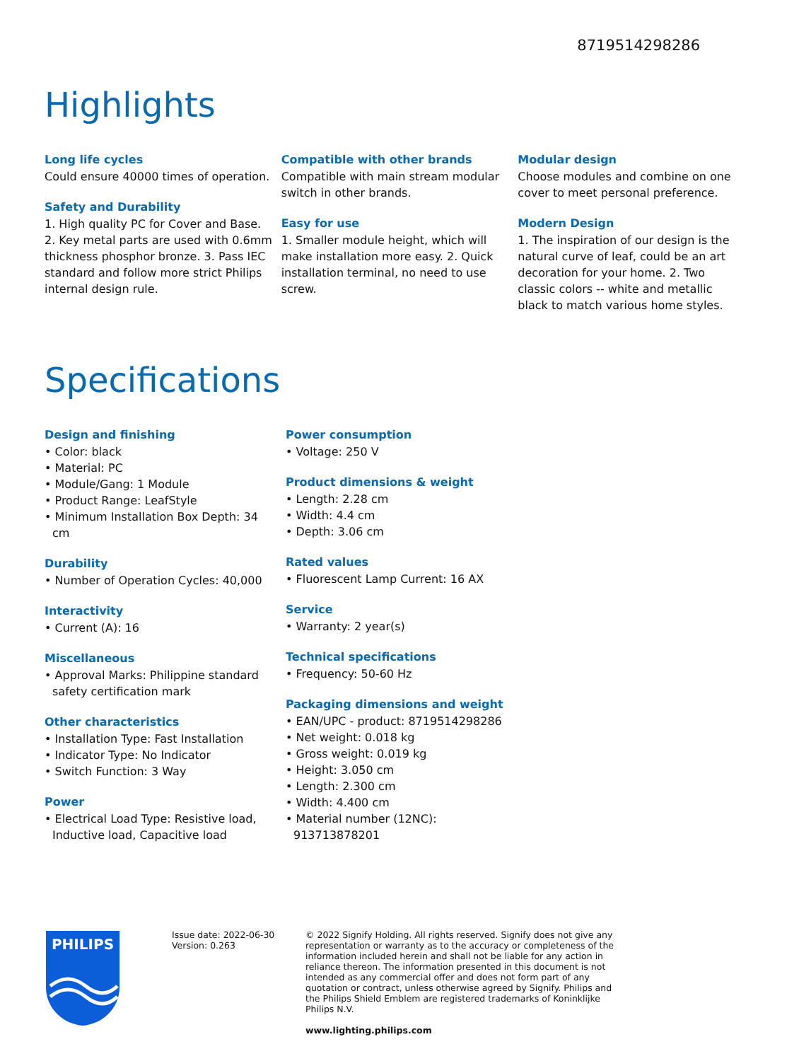8719514298286
Highlights
Long life cycles
Could ensure 40000 times of operation.
Safety and Durability
1. High quality PC for Cover and Base. 2. Key metal parts are used with 0.6mm thickness phosphor bronze. 3. Pass IEC standard and follow more strict Philips internal design rule.
Compatible with other brands
Compatible with main stream modular switch in other brands.
Easy for use
1. Smaller module height, which will make installation more easy. 2. Quick installation terminal, no need to use screw.
Modular design
Choose modules and combine on one cover to meet personal preference.
Modern Design
1. The inspiration of our design is the natural curve of leaf, could be an art decoration for your home. 2. Two classic colors -- white and metallic black to match various home styles.
Specifications
Design and finishing
• Color: black
• Material: PC
• Module/Gang: 1 Module
• Product Range: LeafStyle
• Minimum Installation Box Depth: 34 cm
Durability
• Number of Operation Cycles: 40,000
Interactivity
• Current (A): 16
Miscellaneous
• Approval Marks: Philippine standard safety certification mark
Other characteristics
• Installation Type: Fast Installation
• Indicator Type: No Indicator
• Switch Function: 3 Way
Power
• Electrical Load Type: Resistive load, Inductive load, Capacitive load
Power consumption
• Voltage: 250 V
Product dimensions & weight
• Length: 2.28 cm
• Width: 4.4 cm
• Depth: 3.06 cm
Rated values
• Fluorescent Lamp Current: 16 AX
Service
• Warranty: 2 year(s)
Technical specifications
• Frequency: 50-60 Hz
Packaging dimensions and weight
• EAN/UPC - product: 8719514298286
• Net weight: 0.018 kg
• Gross weight: 0.019 kg
• Height: 3.050 cm
• Length: 2.300 cm
• Width: 4.400 cm
• Material number (12NC): 913713878201
PHILIPS
Issue date: 2022-06-30
Version: 0.263
© 2022 Signify Holding. All rights reserved. Signify does not give any representation or warranty as to the accuracy or completeness of the information included herein and shall not be liable for any action in reliance thereon. The information presented in this document is not intended as any commercial offer and does not form part of any quotation or contract, unless otherwise agreed by Signify. Philips and the Philips Shield Emblem are registered trademarks of Koninklijke Philips N.V.
www.lighting.philips.com